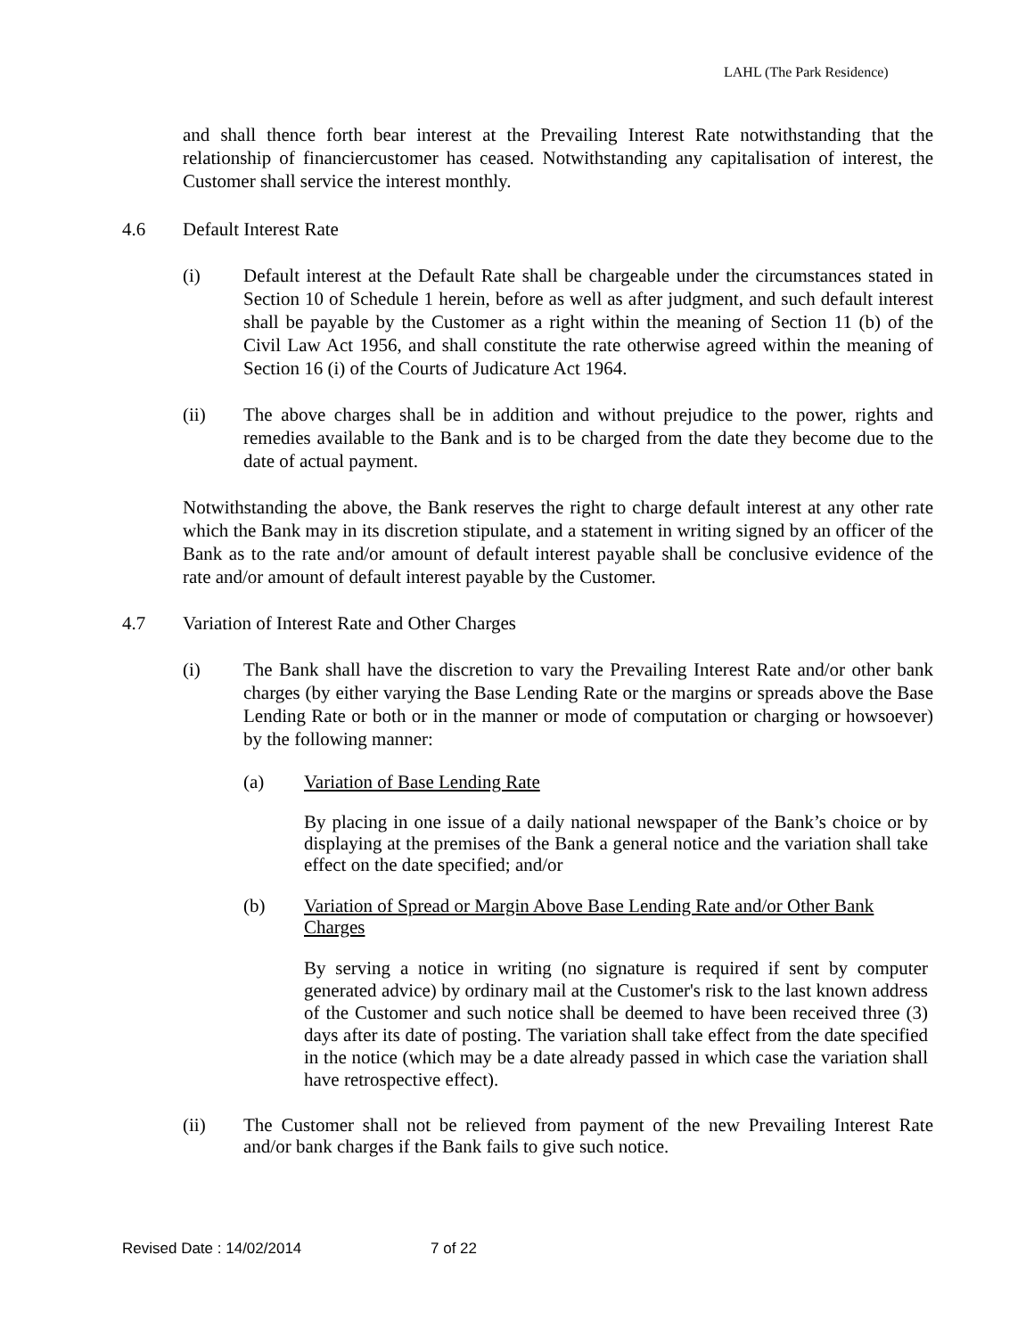LAHL (The Park Residence)
and shall thence forth bear interest at the Prevailing Interest Rate notwithstanding that the relationship of financiercustomer has ceased. Notwithstanding any capitalisation of interest, the Customer shall service the interest monthly.
4.6 Default Interest Rate
(i) Default interest at the Default Rate shall be chargeable under the circumstances stated in Section 10 of Schedule 1 herein, before as well as after judgment, and such default interest shall be payable by the Customer as a right within the meaning of Section 11 (b) of the Civil Law Act 1956, and shall constitute the rate otherwise agreed within the meaning of Section 16 (i) of the Courts of Judicature Act 1964.
(ii) The above charges shall be in addition and without prejudice to the power, rights and remedies available to the Bank and is to be charged from the date they become due to the date of actual payment.
Notwithstanding the above, the Bank reserves the right to charge default interest at any other rate which the Bank may in its discretion stipulate, and a statement in writing signed by an officer of the Bank as to the rate and/or amount of default interest payable shall be conclusive evidence of the rate and/or amount of default interest payable by the Customer.
4.7 Variation of Interest Rate and Other Charges
(i) The Bank shall have the discretion to vary the Prevailing Interest Rate and/or other bank charges (by either varying the Base Lending Rate or the margins or spreads above the Base Lending Rate or both or in the manner or mode of computation or charging or howsoever) by the following manner:
(a) Variation of Base Lending Rate
By placing in one issue of a daily national newspaper of the Bank’s choice or by displaying at the premises of the Bank a general notice and the variation shall take effect on the date specified; and/or
(b) Variation of Spread or Margin Above Base Lending Rate and/or Other Bank Charges
By serving a notice in writing (no signature is required if sent by computer generated advice) by ordinary mail at the Customer's risk to the last known address of the Customer and such notice shall be deemed to have been received three (3) days after its date of posting. The variation shall take effect from the date specified in the notice (which may be a date already passed in which case the variation shall have retrospective effect).
(ii) The Customer shall not be relieved from payment of the new Prevailing Interest Rate and/or bank charges if the Bank fails to give such notice.
Revised Date : 14/02/2014 7 of 22